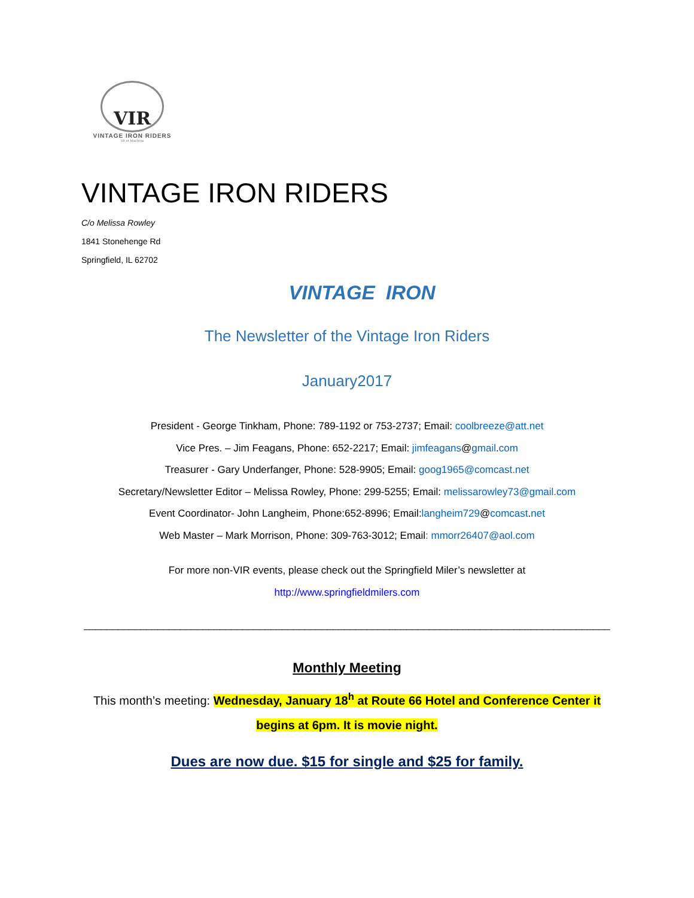VIR
VINTAGE IRON RIDERS
Vir et Machina
VINTAGE IRON RIDERS
C/o Melissa Rowley
1841 Stonehenge Rd
Springfield, IL 62702
VINTAGE IRON
The Newsletter of the Vintage Iron Riders
January2017
President - George Tinkham, Phone: 789-1192 or 753-2737; Email: coolbreeze@att.net
Vice Pres. – Jim Feagans, Phone: 652-2217; Email: jimfeagans@gmail.com
Treasurer - Gary Underfanger, Phone: 528-9905; Email: goog1965@comcast.net
Secretary/Newsletter Editor – Melissa Rowley, Phone: 299-5255; Email: melissarowley73@gmail.com
Event Coordinator- John Langheim, Phone:652-8996; Email:langheim729@comcast.net
Web Master – Mark Morrison, Phone: 309-763-3012; Email: mmorr26407@aol.com
For more non-VIR events, please check out the Springfield Miler’s newsletter at
http://www.springfieldmilers.com
_____________________________________________________________________________________________
Monthly Meeting
This month’s meeting: Wednesday, January 18<sup>h</sup> at Route 66 Hotel and Conference Center it
begins at 6pm. It is movie night.
Dues are now due. $15 for single and $25 for family.